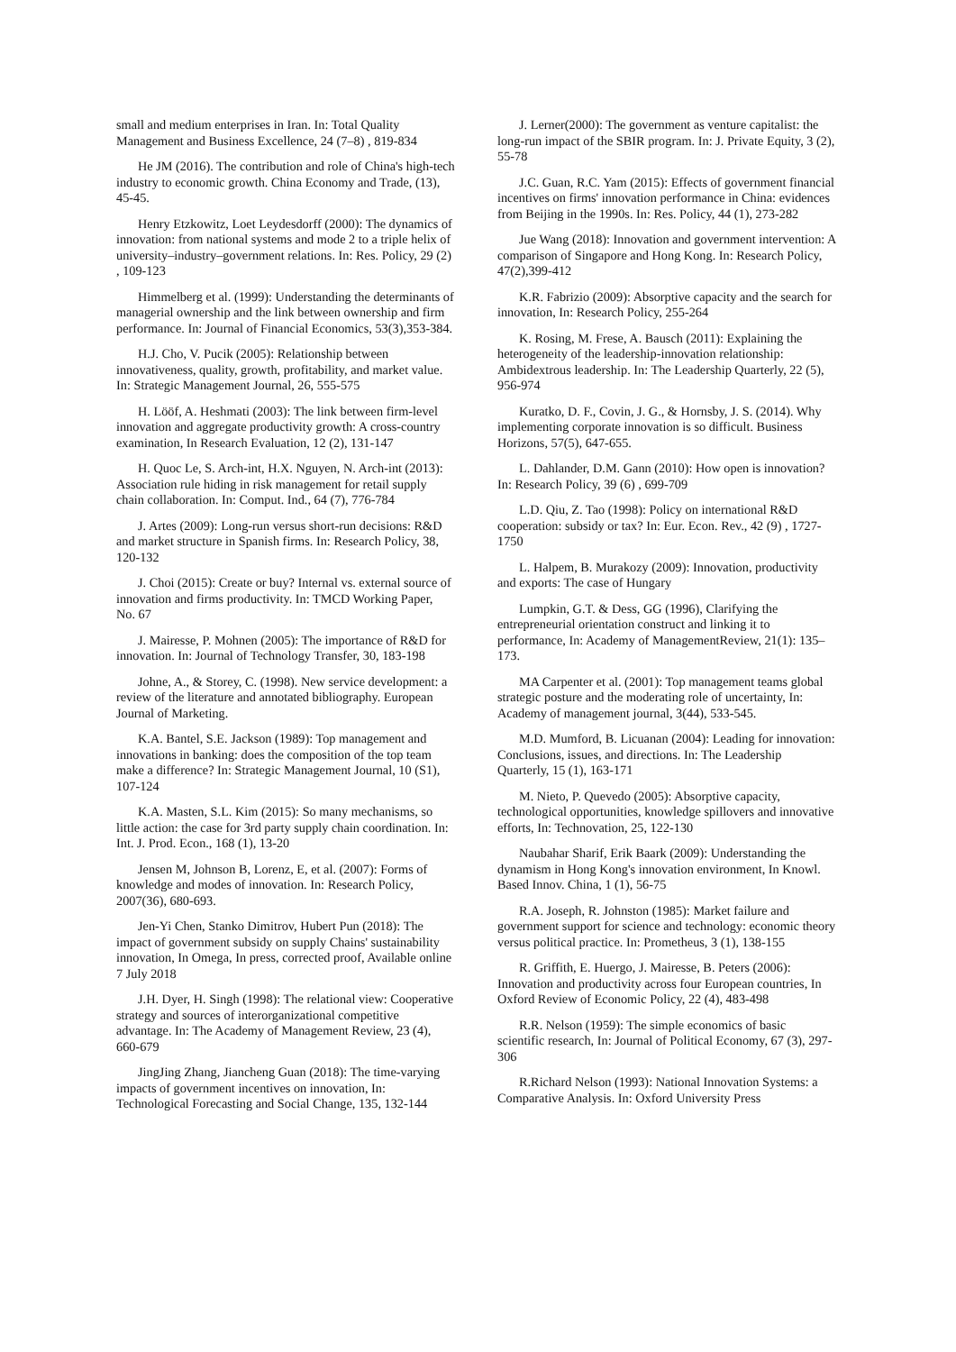small and medium enterprises in Iran. In: Total Quality Management and Business Excellence, 24 (7–8) , 819-834
He JM (2016). The contribution and role of China's high-tech industry to economic growth. China Economy and Trade, (13), 45-45.
Henry Etzkowitz, Loet Leydesdorff (2000): The dynamics of innovation: from national systems and mode 2 to a triple helix of university–industry–government relations. In: Res. Policy, 29 (2) , 109-123
Himmelberg et al. (1999): Understanding the determinants of managerial ownership and the link between ownership and firm performance. In: Journal of Financial Economics, 53(3),353-384.
H.J. Cho, V. Pucik (2005): Relationship between innovativeness, quality, growth, profitability, and market value. In: Strategic Management Journal, 26, 555-575
H. Lööf, A. Heshmati (2003): The link between firm-level innovation and aggregate productivity growth: A cross-country examination, In Research Evaluation, 12 (2), 131-147
H. Quoc Le, S. Arch-int, H.X. Nguyen, N. Arch-int (2013): Association rule hiding in risk management for retail supply chain collaboration. In: Comput. Ind., 64 (7), 776-784
J. Artes (2009): Long-run versus short-run decisions: R&D and market structure in Spanish firms. In: Research Policy, 38, 120-132
J. Choi (2015): Create or buy? Internal vs. external source of innovation and firms productivity. In: TMCD Working Paper, No. 67
J. Mairesse, P. Mohnen (2005): The importance of R&D for innovation. In: Journal of Technology Transfer, 30, 183-198
Johne, A., & Storey, C. (1998). New service development: a review of the literature and annotated bibliography. European Journal of Marketing.
K.A. Bantel, S.E. Jackson (1989): Top management and innovations in banking: does the composition of the top team make a difference? In: Strategic Management Journal, 10 (S1), 107-124
K.A. Masten, S.L. Kim (2015): So many mechanisms, so little action: the case for 3rd party supply chain coordination. In: Int. J. Prod. Econ., 168 (1), 13-20
Jensen M, Johnson B, Lorenz, E, et al. (2007): Forms of knowledge and modes of innovation. In: Research Policy, 2007(36), 680-693.
Jen-Yi Chen, Stanko Dimitrov, Hubert Pun (2018): The impact of government subsidy on supply Chains' sustainability innovation, In Omega, In press, corrected proof, Available online 7 July 2018
J.H. Dyer, H. Singh (1998): The relational view: Cooperative strategy and sources of interorganizational competitive advantage. In: The Academy of Management Review, 23 (4), 660-679
JingJing Zhang, Jiancheng Guan (2018): The time-varying impacts of government incentives on innovation, In: Technological Forecasting and Social Change, 135, 132-144
J. Lerner(2000): The government as venture capitalist: the long-run impact of the SBIR program. In: J. Private Equity, 3 (2), 55-78
J.C. Guan, R.C. Yam (2015): Effects of government financial incentives on firms' innovation performance in China: evidences from Beijing in the 1990s. In: Res. Policy, 44 (1), 273-282
Jue Wang (2018): Innovation and government intervention: A comparison of Singapore and Hong Kong. In: Research Policy, 47(2),399-412
K.R. Fabrizio (2009): Absorptive capacity and the search for innovation, In: Research Policy, 255-264
K. Rosing, M. Frese, A. Bausch (2011): Explaining the heterogeneity of the leadership-innovation relationship: Ambidextrous leadership. In: The Leadership Quarterly, 22 (5), 956-974
Kuratko, D. F., Covin, J. G., & Hornsby, J. S. (2014). Why implementing corporate innovation is so difficult. Business Horizons, 57(5), 647-655.
L. Dahlander, D.M. Gann (2010): How open is innovation? In: Research Policy, 39 (6) , 699-709
L.D. Qiu, Z. Tao (1998): Policy on international R&D cooperation: subsidy or tax? In: Eur. Econ. Rev., 42 (9) , 1727-1750
L. Halpem, B. Murakozy (2009): Innovation, productivity and exports: The case of Hungary
Lumpkin, G.T. & Dess, GG (1996), Clarifying the entrepreneurial orientation construct and linking it to performance, In: Academy of ManagementReview, 21(1): 135–173.
MA Carpenter et al. (2001): Top management teams global strategic posture and the moderating role of uncertainty, In: Academy of management journal, 3(44), 533-545.
M.D. Mumford, B. Licuanan (2004): Leading for innovation: Conclusions, issues, and directions. In: The Leadership Quarterly, 15 (1), 163-171
M. Nieto, P. Quevedo (2005): Absorptive capacity, technological opportunities, knowledge spillovers and innovative efforts, In: Technovation, 25, 122-130
Naubahar Sharif, Erik Baark (2009): Understanding the dynamism in Hong Kong's innovation environment, In Knowl. Based Innov. China, 1 (1), 56-75
R.A. Joseph, R. Johnston (1985): Market failure and government support for science and technology: economic theory versus political practice. In: Prometheus, 3 (1), 138-155
R. Griffith, E. Huergo, J. Mairesse, B. Peters (2006): Innovation and productivity across four European countries, In Oxford Review of Economic Policy, 22 (4), 483-498
R.R. Nelson (1959): The simple economics of basic scientific research, In: Journal of Political Economy, 67 (3), 297-306
R.Richard Nelson (1993): National Innovation Systems: a Comparative Analysis. In: Oxford University Press